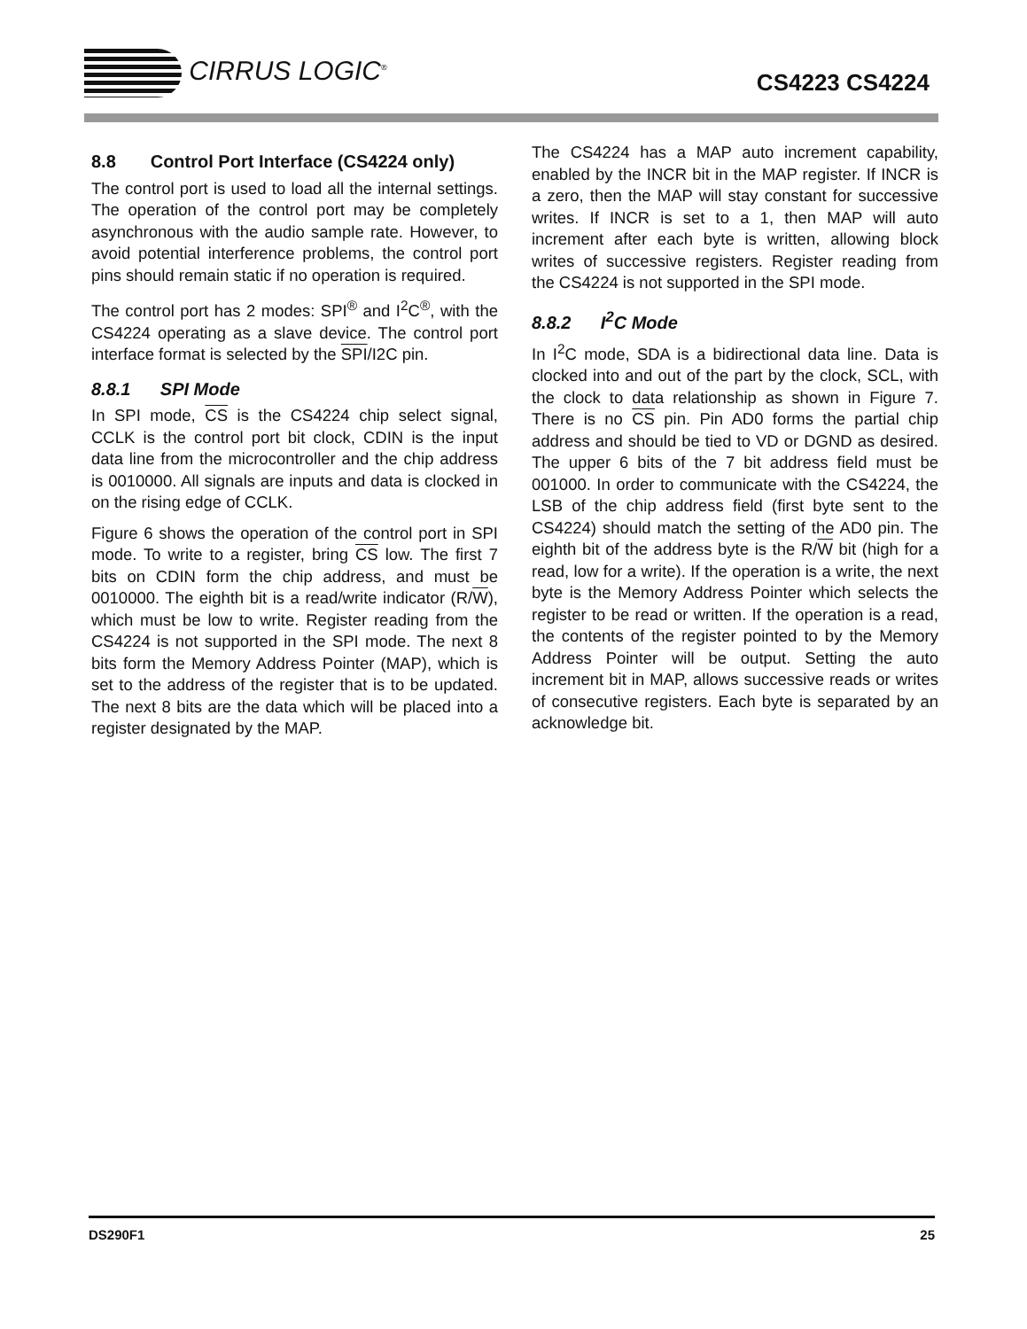CIRRUS LOGIC<sup>®</sup>
CS4223 CS4224
8.8 Control Port Interface (CS4224 only)
The control port is used to load all the internal settings. The operation of the control port may be completely asynchronous with the audio sample rate. However, to avoid potential interference problems, the control port pins should remain static if no operation is required.
The control port has 2 modes: SPI<sup>®</sup> and I<sup>2</sup>C<sup>®</sup>, with the CS4224 operating as a slave device. The control port interface format is selected by the SPI/I2C pin.
8.8.1 SPI Mode
In SPI mode, CS is the CS4224 chip select signal, CCLK is the control port bit clock, CDIN is the input data line from the microcontroller and the chip address is 0010000. All signals are inputs and data is clocked in on the rising edge of CCLK.
Figure 6 shows the operation of the control port in SPI mode. To write to a register, bring CS low. The first 7 bits on CDIN form the chip address, and must be 0010000. The eighth bit is a read/write indicator (R/W), which must be low to write. Register reading from the CS4224 is not supported in the SPI mode. The next 8 bits form the Memory Address Pointer (MAP), which is set to the address of the register that is to be updated. The next 8 bits are the data which will be placed into a register designated by the MAP.
The CS4224 has a MAP auto increment capability, enabled by the INCR bit in the MAP register. If INCR is a zero, then the MAP will stay constant for successive writes. If INCR is set to a 1, then MAP will auto increment after each byte is written, allowing block writes of successive registers. Register reading from the CS4224 is not supported in the SPI mode.
8.8.2 I<sup>2</sup>C Mode
In I<sup>2</sup>C mode, SDA is a bidirectional data line. Data is clocked into and out of the part by the clock, SCL, with the clock to data relationship as shown in Figure 7. There is no CS pin. Pin AD0 forms the partial chip address and should be tied to VD or DGND as desired. The upper 6 bits of the 7 bit address field must be 001000. In order to communicate with the CS4224, the LSB of the chip address field (first byte sent to the CS4224) should match the setting of the AD0 pin. The eighth bit of the address byte is the R/W bit (high for a read, low for a write). If the operation is a write, the next byte is the Memory Address Pointer which selects the register to be read or written. If the operation is a read, the contents of the register pointed to by the Memory Address Pointer will be output. Setting the auto increment bit in MAP, allows successive reads or writes of consecutive registers. Each byte is separated by an acknowledge bit.
DS290F1 25